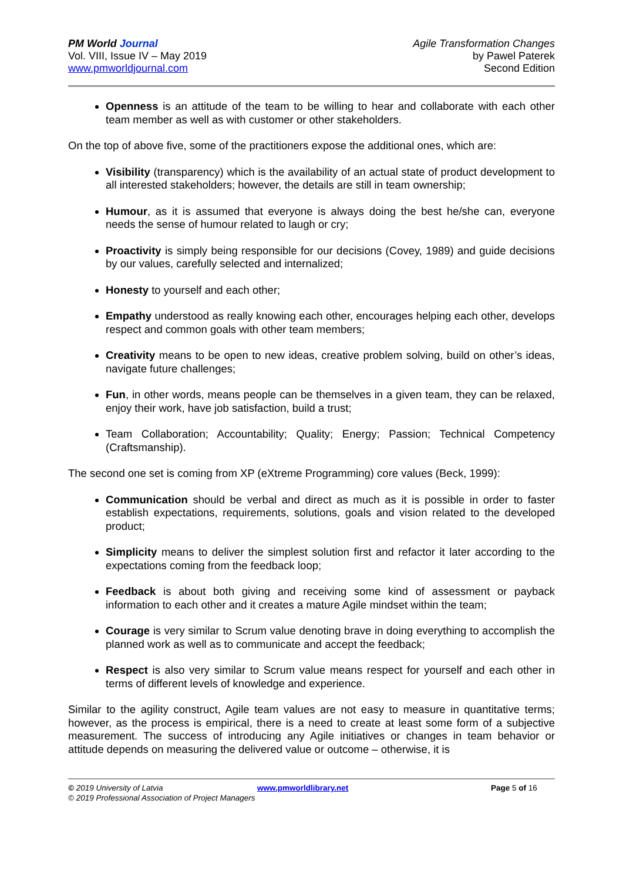PM World Journal
Vol. VIII, Issue IV – May 2019
www.pmworldjournal.com
Agile Transformation Changes
by Pawel Paterek
Second Edition
Openness is an attitude of the team to be willing to hear and collaborate with each other team member as well as with customer or other stakeholders.
On the top of above five, some of the practitioners expose the additional ones, which are:
Visibility (transparency) which is the availability of an actual state of product development to all interested stakeholders; however, the details are still in team ownership;
Humour, as it is assumed that everyone is always doing the best he/she can, everyone needs the sense of humour related to laugh or cry;
Proactivity is simply being responsible for our decisions (Covey, 1989) and guide decisions by our values, carefully selected and internalized;
Honesty to yourself and each other;
Empathy understood as really knowing each other, encourages helping each other, develops respect and common goals with other team members;
Creativity means to be open to new ideas, creative problem solving, build on other’s ideas, navigate future challenges;
Fun, in other words, means people can be themselves in a given team, they can be relaxed, enjoy their work, have job satisfaction, build a trust;
Team Collaboration; Accountability; Quality; Energy; Passion; Technical Competency (Craftsmanship).
The second one set is coming from XP (eXtreme Programming) core values (Beck, 1999):
Communication should be verbal and direct as much as it is possible in order to faster establish expectations, requirements, solutions, goals and vision related to the developed product;
Simplicity means to deliver the simplest solution first and refactor it later according to the expectations coming from the feedback loop;
Feedback is about both giving and receiving some kind of assessment or payback information to each other and it creates a mature Agile mindset within the team;
Courage is very similar to Scrum value denoting brave in doing everything to accomplish the planned work as well as to communicate and accept the feedback;
Respect is also very similar to Scrum value means respect for yourself and each other in terms of different levels of knowledge and experience.
Similar to the agility construct, Agile team values are not easy to measure in quantitative terms; however, as the process is empirical, there is a need to create at least some form of a subjective measurement. The success of introducing any Agile initiatives or changes in team behavior or attitude depends on measuring the delivered value or outcome – otherwise, it is
© 2019 University of Latvia www.pmworldlibrary.net Page 5 of 16
© 2019 Professional Association of Project Managers